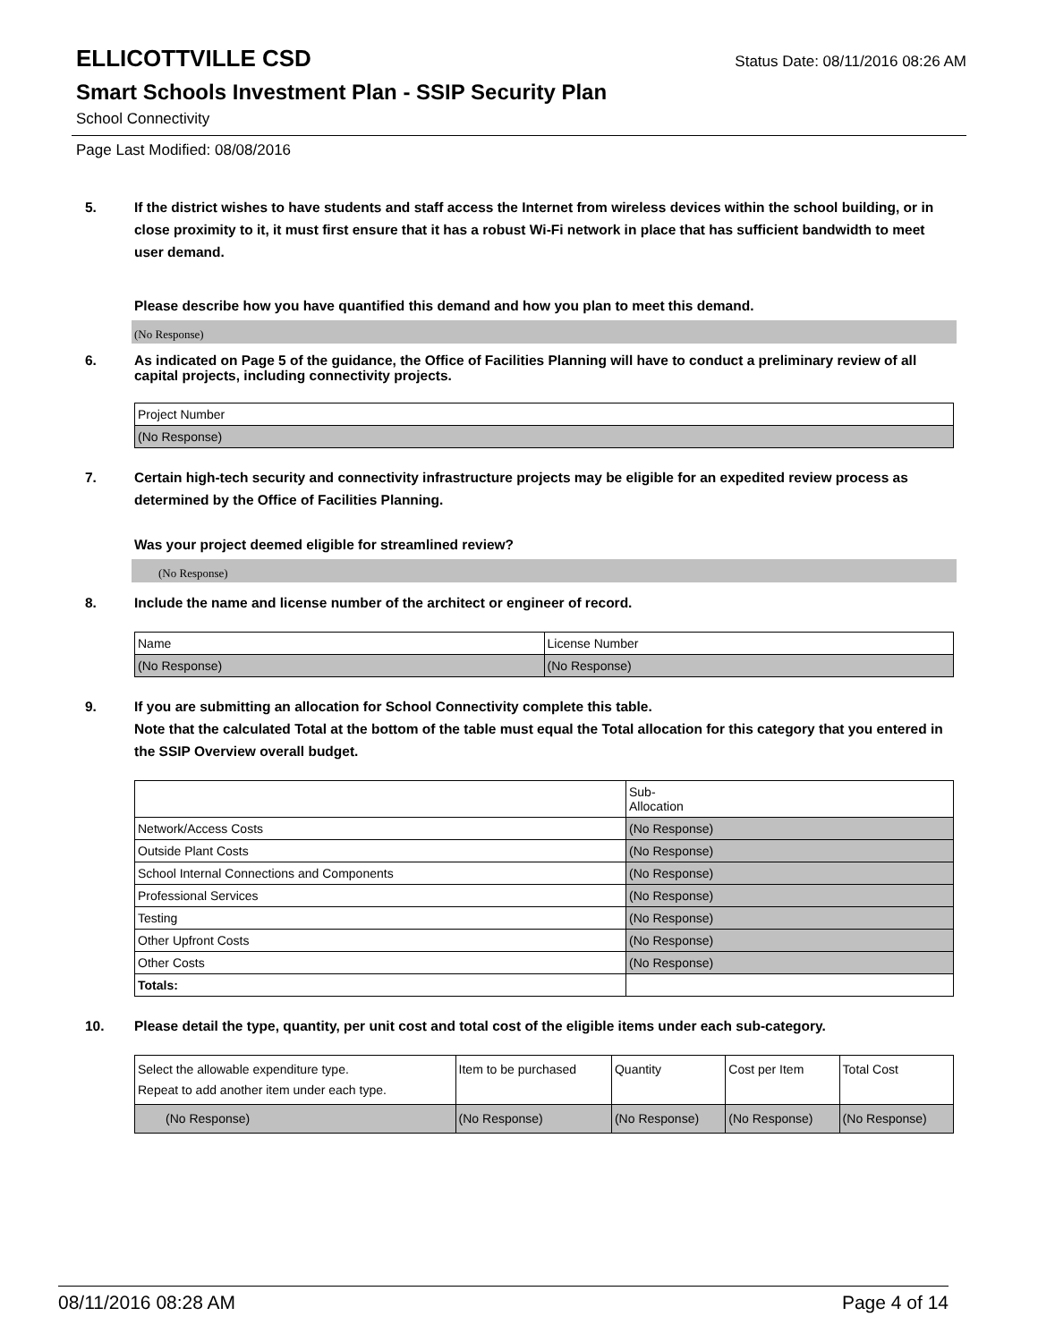ELLICOTTVILLE CSD
Status Date: 08/11/2016 08:26 AM
Smart Schools Investment Plan - SSIP Security Plan
School Connectivity
Page Last Modified: 08/08/2016
5. If the district wishes to have students and staff access the Internet from wireless devices within the school building, or in close proximity to it, it must first ensure that it has a robust Wi-Fi network in place that has sufficient bandwidth to meet user demand.
Please describe how you have quantified this demand and how you plan to meet this demand.
(No Response)
6. As indicated on Page 5 of the guidance, the Office of Facilities Planning will have to conduct a preliminary review of all capital projects, including connectivity projects.
| Project Number |
| (No Response) |
7. Certain high-tech security and connectivity infrastructure projects may be eligible for an expedited review process as determined by the Office of Facilities Planning.
Was your project deemed eligible for streamlined review?
(No Response)
8. Include the name and license number of the architect or engineer of record.
| Name | License Number |
| (No Response) | (No Response) |
9. If you are submitting an allocation for School Connectivity complete this table.
Note that the calculated Total at the bottom of the table must equal the Total allocation for this category that you entered in the SSIP Overview overall budget.
| | Sub- Allocation |
| Network/Access Costs | (No Response) |
| Outside Plant Costs | (No Response) |
| School Internal Connections and Components | (No Response) |
| Professional Services | (No Response) |
| Testing | (No Response) |
| Other Upfront Costs | (No Response) |
| Other Costs | (No Response) |
| Totals: | |
10. Please detail the type, quantity, per unit cost and total cost of the eligible items under each sub-category.
| Select the allowable expenditure type. Repeat to add another item under each type. | Item to be purchased | Quantity | Cost per Item | Total Cost |
| (No Response) | (No Response) | (No Response) | (No Response) | (No Response) |
08/11/2016 08:28 AM Page 4 of 14